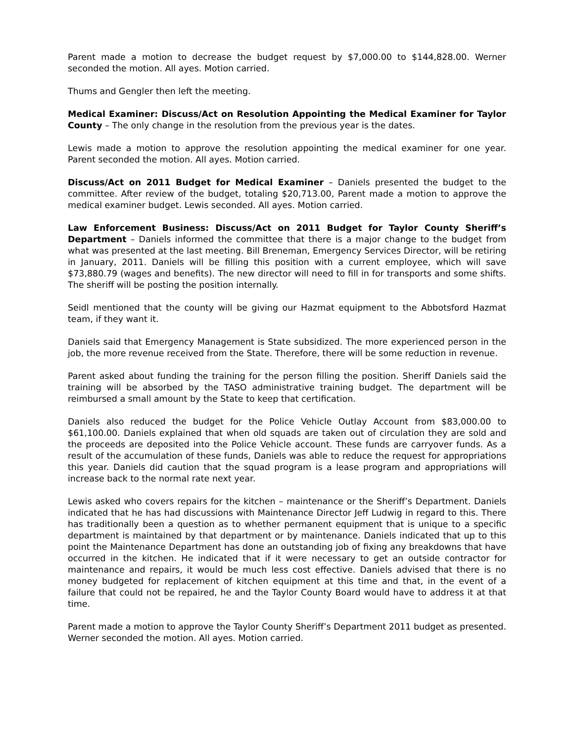Parent made a motion to decrease the budget request by $7,000.00 to $144,828.00. Werner seconded the motion. All ayes. Motion carried.
Thums and Gengler then left the meeting.
Medical Examiner: Discuss/Act on Resolution Appointing the Medical Examiner for Taylor County – The only change in the resolution from the previous year is the dates.
Lewis made a motion to approve the resolution appointing the medical examiner for one year. Parent seconded the motion. All ayes. Motion carried.
Discuss/Act on 2011 Budget for Medical Examiner – Daniels presented the budget to the committee. After review of the budget, totaling $20,713.00, Parent made a motion to approve the medical examiner budget. Lewis seconded. All ayes. Motion carried.
Law Enforcement Business: Discuss/Act on 2011 Budget for Taylor County Sheriff’s Department – Daniels informed the committee that there is a major change to the budget from what was presented at the last meeting. Bill Breneman, Emergency Services Director, will be retiring in January, 2011. Daniels will be filling this position with a current employee, which will save $73,880.79 (wages and benefits). The new director will need to fill in for transports and some shifts. The sheriff will be posting the position internally.
Seidl mentioned that the county will be giving our Hazmat equipment to the Abbotsford Hazmat team, if they want it.
Daniels said that Emergency Management is State subsidized. The more experienced person in the job, the more revenue received from the State. Therefore, there will be some reduction in revenue.
Parent asked about funding the training for the person filling the position. Sheriff Daniels said the training will be absorbed by the TASO administrative training budget. The department will be reimbursed a small amount by the State to keep that certification.
Daniels also reduced the budget for the Police Vehicle Outlay Account from $83,000.00 to $61,100.00. Daniels explained that when old squads are taken out of circulation they are sold and the proceeds are deposited into the Police Vehicle account. These funds are carryover funds. As a result of the accumulation of these funds, Daniels was able to reduce the request for appropriations this year. Daniels did caution that the squad program is a lease program and appropriations will increase back to the normal rate next year.
Lewis asked who covers repairs for the kitchen – maintenance or the Sheriff’s Department. Daniels indicated that he has had discussions with Maintenance Director Jeff Ludwig in regard to this. There has traditionally been a question as to whether permanent equipment that is unique to a specific department is maintained by that department or by maintenance. Daniels indicated that up to this point the Maintenance Department has done an outstanding job of fixing any breakdowns that have occurred in the kitchen. He indicated that if it were necessary to get an outside contractor for maintenance and repairs, it would be much less cost effective. Daniels advised that there is no money budgeted for replacement of kitchen equipment at this time and that, in the event of a failure that could not be repaired, he and the Taylor County Board would have to address it at that time.
Parent made a motion to approve the Taylor County Sheriff’s Department 2011 budget as presented. Werner seconded the motion. All ayes. Motion carried.